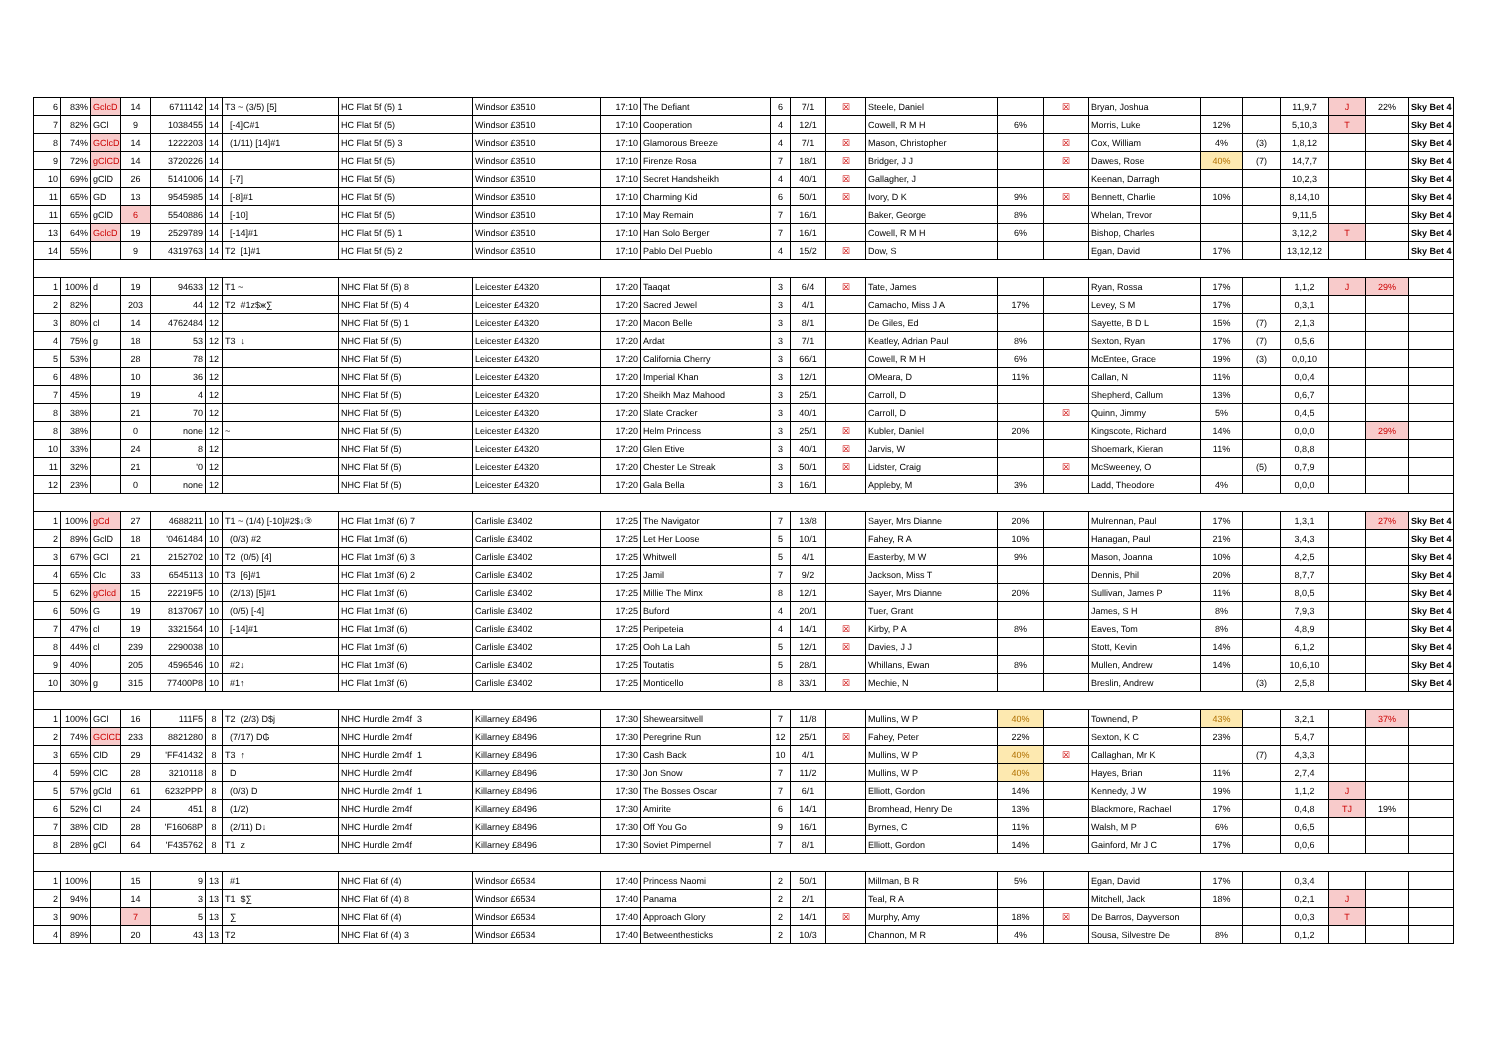| 6 | 83% | GclcD | 14 | 6711142 | 14 | T3 ~ (3/5) [5] | HC Flat 5f (5) 1 | Windsor £3510 | 17:10 | The Defiant | 6 | 7/1 | ☒ | Steele, Daniel | | ☒ | Bryan, Joshua | | | 11,9,7 | J | 22% | Sky Bet 4 |
| 7 | 82% | GCl | 9 | 1038455 | 14 | [-4]C#1 | HC Flat 5f (5) | Windsor £3510 | 17:10 | Cooperation | 4 | 12/1 | | Cowell, R M H | 6% | | Morris, Luke | 12% | | 5,10,3 | T | | Sky Bet 4 |
| 8 | 74% | GClcD | 14 | 1222203 | 14 | (1/11) [14]#1 | HC Flat 5f (5) 3 | Windsor £3510 | 17:10 | Glamorous Breeze | 4 | 7/1 | ☒ | Mason, Christopher | | ☒ | Cox, William | 4% | (3) | 1,8,12 | | | Sky Bet 4 |
| 9 | 72% | gClCD | 14 | 3720226 | 14 | | HC Flat 5f (5) | Windsor £3510 | 17:10 | Firenze Rosa | 7 | 18/1 | ☒ | Bridger, J J | | ☒ | Dawes, Rose | 40% | (7) | 14,7,7 | | | Sky Bet 4 |
| 10 | 69% | gClD | 26 | 5141006 | 14 | [-7] | HC Flat 5f (5) | Windsor £3510 | 17:10 | Secret Handsheikh | 4 | 40/1 | ☒ | Gallagher, J | | | Keenan, Darragh | | | 10,2,3 | | | Sky Bet 4 |
| 11 | 65% | GD | 13 | 9545985 | 14 | [-8]#1 | HC Flat 5f (5) | Windsor £3510 | 17:10 | Charming Kid | 6 | 50/1 | ☒ | Ivory, D K | 9% | ☒ | Bennett, Charlie | 10% | | 8,14,10 | | | Sky Bet 4 |
| 11 | 65% | gClD | 6 | 5540886 | 14 | [-10] | HC Flat 5f (5) | Windsor £3510 | 17:10 | May Remain | 7 | 16/1 | | Baker, George | 8% | | Whelan, Trevor | | | 9,11,5 | | | Sky Bet 4 |
| 13 | 64% | GclcD | 19 | 2529789 | 14 | [-14]#1 | HC Flat 5f (5) 1 | Windsor £3510 | 17:10 | Han Solo Berger | 7 | 16/1 | | Cowell, R M H | 6% | | Bishop, Charles | | | 3,12,2 | T | | Sky Bet 4 |
| 14 | 55% | | 9 | 4319763 | 14 | T2 [1]#1 | HC Flat 5f (5) 2 | Windsor £3510 | 17:10 | Pablo Del Pueblo | 4 | 15/2 | ☒ | Dow, S | | | Egan, David | 17% | | 13,12,12 | | | Sky Bet 4 |
| 1 | 100% | d | 19 | 94633 | 12 | T1 ~ | NHC Flat 5f (5) 8 | Leicester £4320 | 17:20 | Taaqat | 3 | 6/4 | ☒ | Tate, James | | | Ryan, Rossa | 17% | | 1,1,2 | J | 29% | |
| 2 | 82% | | 203 | 44 | 12 | T2 #1z$ж∑ | NHC Flat 5f (5) 4 | Leicester £4320 | 17:20 | Sacred Jewel | 3 | 4/1 | | Camacho, Miss J A | 17% | | Levey, S M | 17% | | 0,3,1 | | | |
| 3 | 80% | cl | 14 | 4762484 | 12 | | NHC Flat 5f (5) 1 | Leicester £4320 | 17:20 | Macon Belle | 3 | 8/1 | | De Giles, Ed | | | Sayette, B D L | 15% | (7) | 2,1,3 | | | |
| 4 | 75% | g | 18 | 53 | 12 | T3 ↓ | NHC Flat 5f (5) | Leicester £4320 | 17:20 | Ardat | 3 | 7/1 | | Keatley, Adrian Paul | 8% | | Sexton, Ryan | 17% | (7) | 0,5,6 | | | |
| 5 | 53% | | 28 | 78 | 12 | | NHC Flat 5f (5) | Leicester £4320 | 17:20 | California Cherry | 3 | 66/1 | | Cowell, R M H | 6% | | McEntee, Grace | 19% | (3) | 0,0,10 | | | |
| 6 | 48% | | 10 | 36 | 12 | | NHC Flat 5f (5) | Leicester £4320 | 17:20 | Imperial Khan | 3 | 12/1 | | OMeara, D | 11% | | Callan, N | 11% | | 0,0,4 | | | |
| 7 | 45% | | 19 | 4 | 12 | | NHC Flat 5f (5) | Leicester £4320 | 17:20 | Sheikh Maz Mahood | 3 | 25/1 | | Carroll, D | | | Shepherd, Callum | 13% | | 0,6,7 | | | |
| 8 | 38% | | 21 | 70 | 12 | | NHC Flat 5f (5) | Leicester £4320 | 17:20 | Slate Cracker | 3 | 40/1 | | Carroll, D | | ☒ | Quinn, Jimmy | 5% | | 0,4,5 | | | |
| 8 | 38% | | 0 | none | 12 | ~ | NHC Flat 5f (5) | Leicester £4320 | 17:20 | Helm Princess | 3 | 25/1 | ☒ | Kubler, Daniel | 20% | | Kingscote, Richard | 14% | | 0,0,0 | | 29% | |
| 10 | 33% | | 24 | 8 | 12 | | NHC Flat 5f (5) | Leicester £4320 | 17:20 | Glen Etive | 3 | 40/1 | ☒ | Jarvis, W | | | Shoemark, Kieran | 11% | | 0,8,8 | | | |
| 11 | 32% | | 21 | '0 | 12 | | NHC Flat 5f (5) | Leicester £4320 | 17:20 | Chester Le Streak | 3 | 50/1 | ☒ | Lidster, Craig | | ☒ | McSweeney, O | | (5) | 0,7,9 | | | |
| 12 | 23% | | 0 | none | 12 | | NHC Flat 5f (5) | Leicester £4320 | 17:20 | Gala Bella | 3 | 16/1 | | Appleby, M | 3% | | Ladd, Theodore | 4% | | 0,0,0 | | | |
| 1 | 100% | gCd | 27 | 4688211 | 10 | T1 ~ (1/4) [-10]#2$↓③ | HC Flat 1m3f (6) 7 | Carlisle £3402 | 17:25 | The Navigator | 7 | 13/8 | | Sayer, Mrs Dianne | 20% | | Mulrennan, Paul | 17% | | 1,3,1 | | 27% | Sky Bet 4 |
| 2 | 89% | GclD | 18 | '0461484 | 10 | (0/3) #2 | HC Flat 1m3f (6) | Carlisle £3402 | 17:25 | Let Her Loose | 5 | 10/1 | | Fahey, R A | 10% | | Hanagan, Paul | 21% | | 3,4,3 | | | Sky Bet 4 |
| 3 | 67% | GCl | 21 | 2152702 | 10 | T2 (0/5) [4] | HC Flat 1m3f (6) 3 | Carlisle £3402 | 17:25 | Whitwell | 5 | 4/1 | | Easterby, M W | 9% | | Mason, Joanna | 10% | | 4,2,5 | | | Sky Bet 4 |
| 4 | 65% | Clc | 33 | 6545113 | 10 | T3 [6]#1 | HC Flat 1m3f (6) 2 | Carlisle £3402 | 17:25 | Jamil | 7 | 9/2 | | Jackson, Miss T | | | Dennis, Phil | 20% | | 8,7,7 | | | Sky Bet 4 |
| 5 | 62% | gClcd | 15 | 22219F5 | 10 | (2/13) [5]#1 | HC Flat 1m3f (6) | Carlisle £3402 | 17:25 | Millie The Minx | 8 | 12/1 | | Sayer, Mrs Dianne | 20% | | Sullivan, James P | 11% | | 8,0,5 | | | Sky Bet 4 |
| 6 | 50% | G | 19 | 8137067 | 10 | (0/5) [-4] | HC Flat 1m3f (6) | Carlisle £3402 | 17:25 | Buford | 4 | 20/1 | | Tuer, Grant | | | James, S H | 8% | | 7,9,3 | | | Sky Bet 4 |
| 7 | 47% | cl | 19 | 3321564 | 10 | [-14]#1 | HC Flat 1m3f (6) | Carlisle £3402 | 17:25 | Peripeteia | 4 | 14/1 | ☒ | Kirby, P A | 8% | | Eaves, Tom | 8% | | 4,8,9 | | | Sky Bet 4 |
| 8 | 44% | cl | 239 | 2290038 | 10 | | HC Flat 1m3f (6) | Carlisle £3402 | 17:25 | Ooh La Lah | 5 | 12/1 | ☒ | Davies, J J | | | Stott, Kevin | 14% | | 6,1,2 | | | Sky Bet 4 |
| 9 | 40% | | 205 | 4596546 | 10 | #2↓ | HC Flat 1m3f (6) | Carlisle £3402 | 17:25 | Toutatis | 5 | 28/1 | | Whillans, Ewan | 8% | | Mullen, Andrew | 14% | | 10,6,10 | | | Sky Bet 4 |
| 10 | 30% | g | 315 | 77400P8 | 10 | #1↑ | HC Flat 1m3f (6) | Carlisle £3402 | 17:25 | Monticello | 8 | 33/1 | ☒ | Mechie, N | | | Breslin, Andrew | | (3) | 2,5,8 | | | Sky Bet 4 |
| 1 | 100% | GCl | 16 | 111F5 | 8 | T2 (2/3) D$j | NHC Hurdle 2m4f 3 | Killarney £8496 | 17:30 | Shewearsitwell | 7 | 11/8 | | Mullins, W P | 40% | | Townend, P | 43% | | 3,2,1 | | 37% | |
| 2 | 74% | GClCD | 233 | 8821280 | 8 | (7/17) D₲ | NHC Hurdle 2m4f | Killarney £8496 | 17:30 | Peregrine Run | 12 | 25/1 | ☒ | Fahey, Peter | 22% | | Sexton, K C | 23% | | 5,4,7 | | | |
| 3 | 65% | ClD | 29 | 'FF41432 | 8 | T3 ↑ | NHC Hurdle 2m4f 1 | Killarney £8496 | 17:30 | Cash Back | 10 | 4/1 | | Mullins, W P | 40% | ☒ | Callaghan, Mr K | | (7) | 4,3,3 | | | |
| 4 | 59% | ClC | 28 | 3210118 | 8 | D | NHC Hurdle 2m4f | Killarney £8496 | 17:30 | Jon Snow | 7 | 11/2 | | Mullins, W P | 40% | | Hayes, Brian | 11% | | 2,7,4 | | | |
| 5 | 57% | gCld | 61 | 6232PPP | 8 | (0/3) D | NHC Hurdle 2m4f 1 | Killarney £8496 | 17:30 | The Bosses Oscar | 7 | 6/1 | | Elliott, Gordon | 14% | | Kennedy, J W | 19% | | 1,1,2 | J | | |
| 6 | 52% | Cl | 24 | 451 | 8 | (1/2) | NHC Hurdle 2m4f | Killarney £8496 | 17:30 | Amirite | 6 | 14/1 | | Bromhead, Henry De | 13% | | Blackmore, Rachael | 17% | | 0,4,8 | TJ | 19% | |
| 7 | 38% | ClD | 28 | 'F16068P | 8 | (2/11) D↓ | NHC Hurdle 2m4f | Killarney £8496 | 17:30 | Off You Go | 9 | 16/1 | | Byrnes, C | 11% | | Walsh, M P | 6% | | 0,6,5 | | | |
| 8 | 28% | gCl | 64 | 'F435762 | 8 | T1 z | NHC Hurdle 2m4f | Killarney £8496 | 17:30 | Soviet Pimpernel | 7 | 8/1 | | Elliott, Gordon | 14% | | Gainford, Mr J C | 17% | | 0,0,6 | | | |
| 1 | 100% | | 15 | 9 | 13 | #1 | NHC Flat 6f (4) | Windsor £6534 | 17:40 | Princess Naomi | 2 | 50/1 | | Millman, B R | 5% | | Egan, David | 17% | | 0,3,4 | | | |
| 2 | 94% | | 14 | 3 | 13 | T1 $∑ | NHC Flat 6f (4) 8 | Windsor £6534 | 17:40 | Panama | 2 | 2/1 | | Teal, R A | | | Mitchell, Jack | 18% | | 0,2,1 | J | | |
| 3 | 90% | | 7 | 5 | 13 | ∑ | NHC Flat 6f (4) | Windsor £6534 | 17:40 | Approach Glory | 2 | 14/1 | ☒ | Murphy, Amy | 18% | ☒ | De Barros, Dayverson | | | 0,0,3 | T | | |
| 4 | 89% | | 20 | 43 | 13 | T2 | NHC Flat 6f (4) 3 | Windsor £6534 | 17:40 | Betweenthesticks | 2 | 10/3 | | Channon, M R | 4% | | Sousa, Silvestre De | 8% | | 0,1,2 | | | |